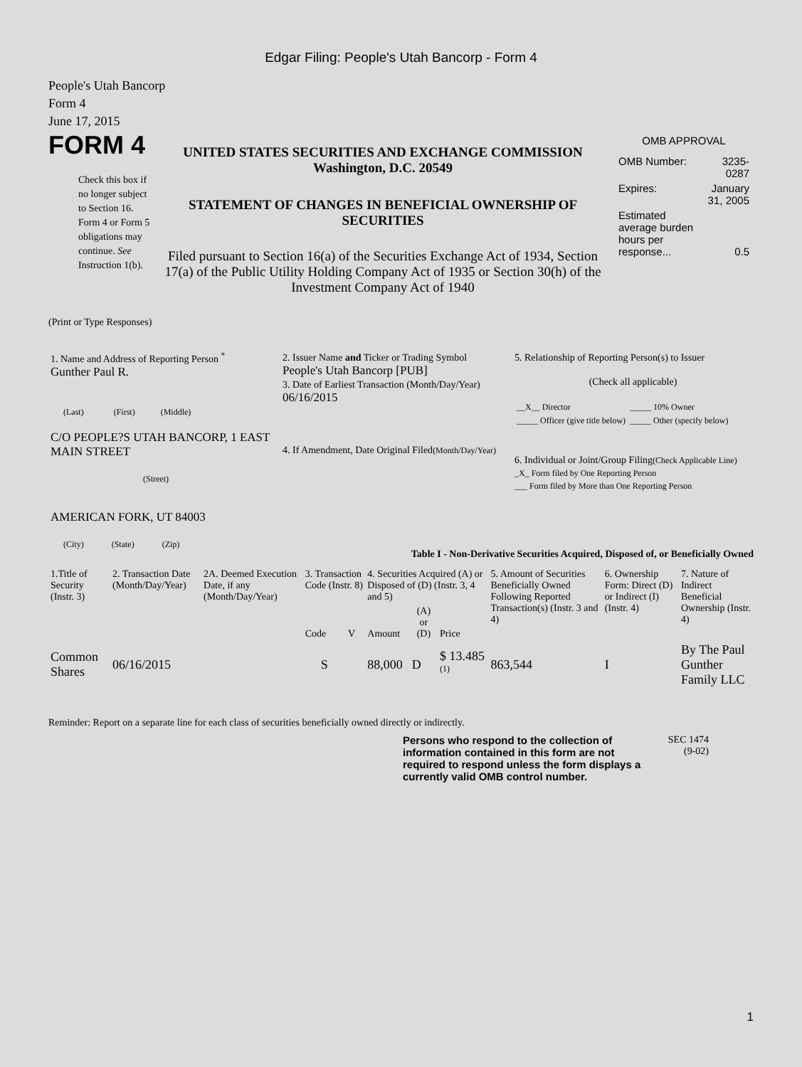Edgar Filing: People's Utah Bancorp - Form 4
People's Utah Bancorp
Form 4
June 17, 2015
FORM 4
Check this box if no longer subject to Section 16. Form 4 or Form 5 obligations may continue. See Instruction 1(b).
UNITED STATES SECURITIES AND EXCHANGE COMMISSION
Washington, D.C. 20549
STATEMENT OF CHANGES IN BENEFICIAL OWNERSHIP OF SECURITIES
Filed pursuant to Section 16(a) of the Securities Exchange Act of 1934, Section 17(a) of the Public Utility Holding Company Act of 1935 or Section 30(h) of the Investment Company Act of 1940
OMB APPROVAL
| OMB Number: | 3235-0287 |
| Expires: | January 31, 2005 |
| Estimated average burden hours per response... | 0.5 |
(Print or Type Responses)
| 1. Name and Address of Reporting Person <sup>*</sup> Gunther Paul R. (Last) (First) (Middle) C/O PEOPLE?S UTAH BANCORP, 1 EAST MAIN STREET (Street) AMERICAN FORK, UT 84003 (City) (State) (Zip) | 2. Issuer Name and Ticker or Trading Symbol People's Utah Bancorp [PUB] 3. Date of Earliest Transaction (Month/Day/Year) 06/16/2015 4. If Amendment, Date Original Filed (Month/Day/Year) | 5. Relationship of Reporting Person(s) to Issuer (Check all applicable) / __X__ Director / _____ 10% Owner / / _____ Officer (give title below) / _____ Other (specify below) / 6. Individual or Joint/Group Filing (Check Applicable Line) _X_ Form filed by One Reporting Person ___ Form filed by More than One Reporting Person |
Table I - Non-Derivative Securities Acquired, Disposed of, or Beneficially Owned
| 1.Title of Security (Instr. 3) | 2. Transaction Date (Month/Day/Year) | 2A. Deemed Execution Date, if any (Month/Day/Year) | 3. Transaction Code (Instr. 8) | | 4. Securities Acquired (A) or Disposed of (D) (Instr. 3, 4 and 5) | | | 5. Amount of Securities Beneficially Owned Following Reported Transaction(s) (Instr. 3 and 4) | 6. Ownership Form: Direct (D) or Indirect (I) (Instr. 4) | 7. Nature of Indirect Beneficial Ownership (Instr. 4) |
| --- | --- | --- | --- | --- | --- | --- | --- | --- | --- | --- |
| | | | Code | V | Amount | (A) or (D) | Price | | | |
| Common Shares | 06/16/2015 | | S | | 88,000 | D | $ 13.485 <sup>(1)</sup> | 863,544 | I | By The Paul Gunther Family LLC |
Reminder: Report on a separate line for each class of securities beneficially owned directly or indirectly.
Persons who respond to the collection of information contained in this form are not required to respond unless the form displays a currently valid OMB control number.
SEC 1474
(9-02)
1